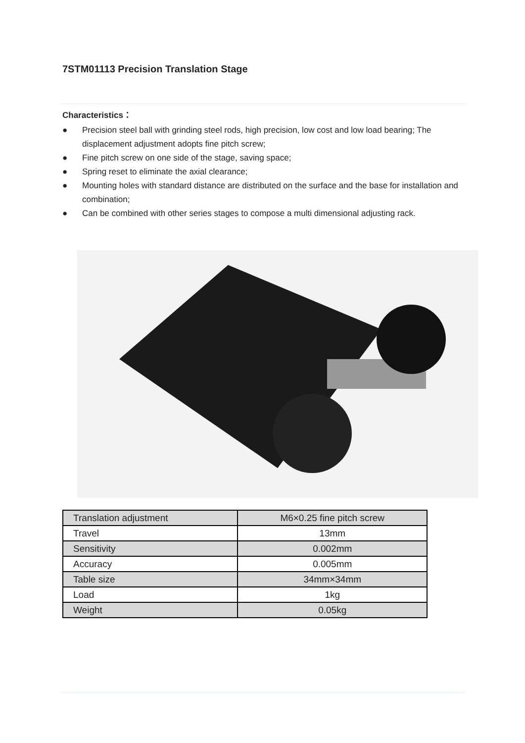7STM01113 Precision Translation Stage
Characteristics：
● Precision steel ball with grinding steel rods, high precision, low cost and low load bearing; The displacement adjustment adopts fine pitch screw;
● Fine pitch screw on one side of the stage, saving space;
● Spring reset to eliminate the axial clearance;
● Mounting holes with standard distance are distributed on the surface and the base for installation and combination;
● Can be combined with other series stages to compose a multi dimensional adjusting rack.
| Translation adjustment | M6×0.25 fine pitch screw |
| Travel | 13mm |
| Sensitivity | 0.002mm |
| Accuracy | 0.005mm |
| Table size | 34mm×34mm |
| Load | 1kg |
| Weight | 0.05kg |